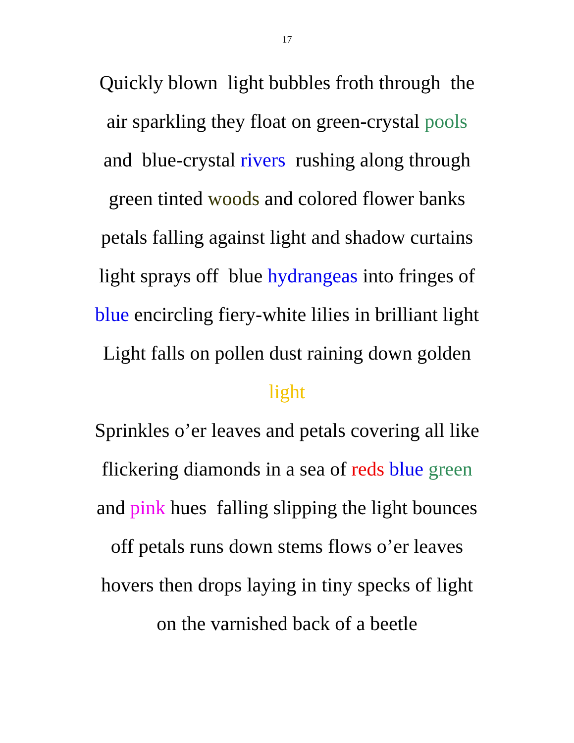17
Quickly blown light bubbles froth through the
air sparkling they float on green-crystal pools
and blue-crystal rivers rushing along through
green tinted woods and colored flower banks
petals falling against light and shadow curtains
light sprays off blue hydrangeas into fringes of
blue encircling fiery-white lilies in brilliant light
Light falls on pollen dust raining down golden
light
Sprinkles o’er leaves and petals covering all like
flickering diamonds in a sea of reds blue green
and pink hues falling slipping the light bounces
off petals runs down stems flows o’er leaves
hovers then drops laying in tiny specks of light
on the varnished back of a beetle